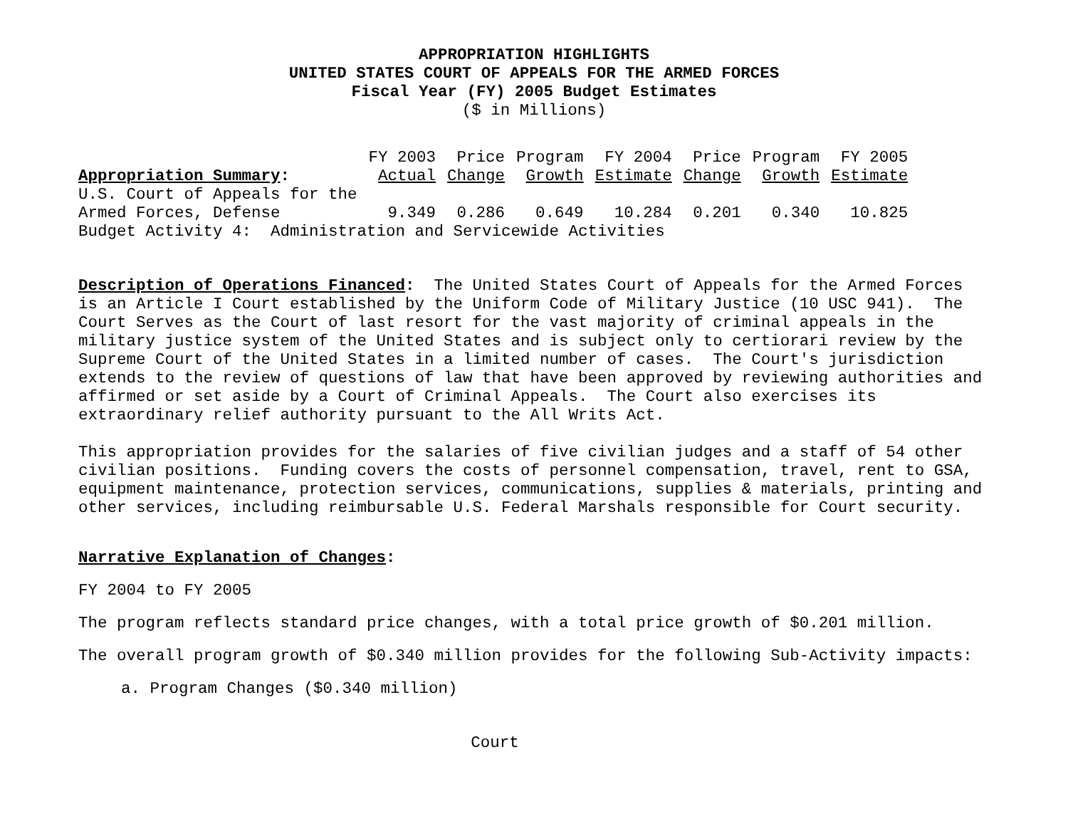APPROPRIATION HIGHLIGHTS
UNITED STATES COURT OF APPEALS FOR THE ARMED FORCES
Fiscal Year (FY) 2005 Budget Estimates
($ in Millions)
| | FY 2003 | Price | Program | FY 2004 | Price | Program | FY 2005 |
| --- | --- | --- | --- | --- | --- | --- | --- |
| Appropriation Summary : | Actual | Change | Growth | Estimate | Change | Growth | Estimate |
| U.S. Court of Appeals for the | | | | | | | |
| Armed Forces, Defense | 9.349 | 0.286 | 0.649 | 10.284 | 0.201 | 0.340 | 10.825 |
| Budget Activity 4: Administration and Servicewide Activities | | | | | | | |
Description of Operations Financed: The United States Court of Appeals for the Armed Forces is an Article I Court established by the Uniform Code of Military Justice (10 USC 941). The Court Serves as the Court of last resort for the vast majority of criminal appeals in the military justice system of the United States and is subject only to certiorari review by the Supreme Court of the United States in a limited number of cases. The Court's jurisdiction extends to the review of questions of law that have been approved by reviewing authorities and affirmed or set aside by a Court of Criminal Appeals. The Court also exercises its extraordinary relief authority pursuant to the All Writs Act.
This appropriation provides for the salaries of five civilian judges and a staff of 54 other civilian positions. Funding covers the costs of personnel compensation, travel, rent to GSA, equipment maintenance, protection services, communications, supplies & materials, printing and other services, including reimbursable U.S. Federal Marshals responsible for Court security.
Narrative Explanation of Changes:
FY 2004 to FY 2005
The program reflects standard price changes, with a total price growth of $0.201 million.
The overall program growth of $0.340 million provides for the following Sub-Activity impacts:
a. Program Changes ($0.340 million)
Court